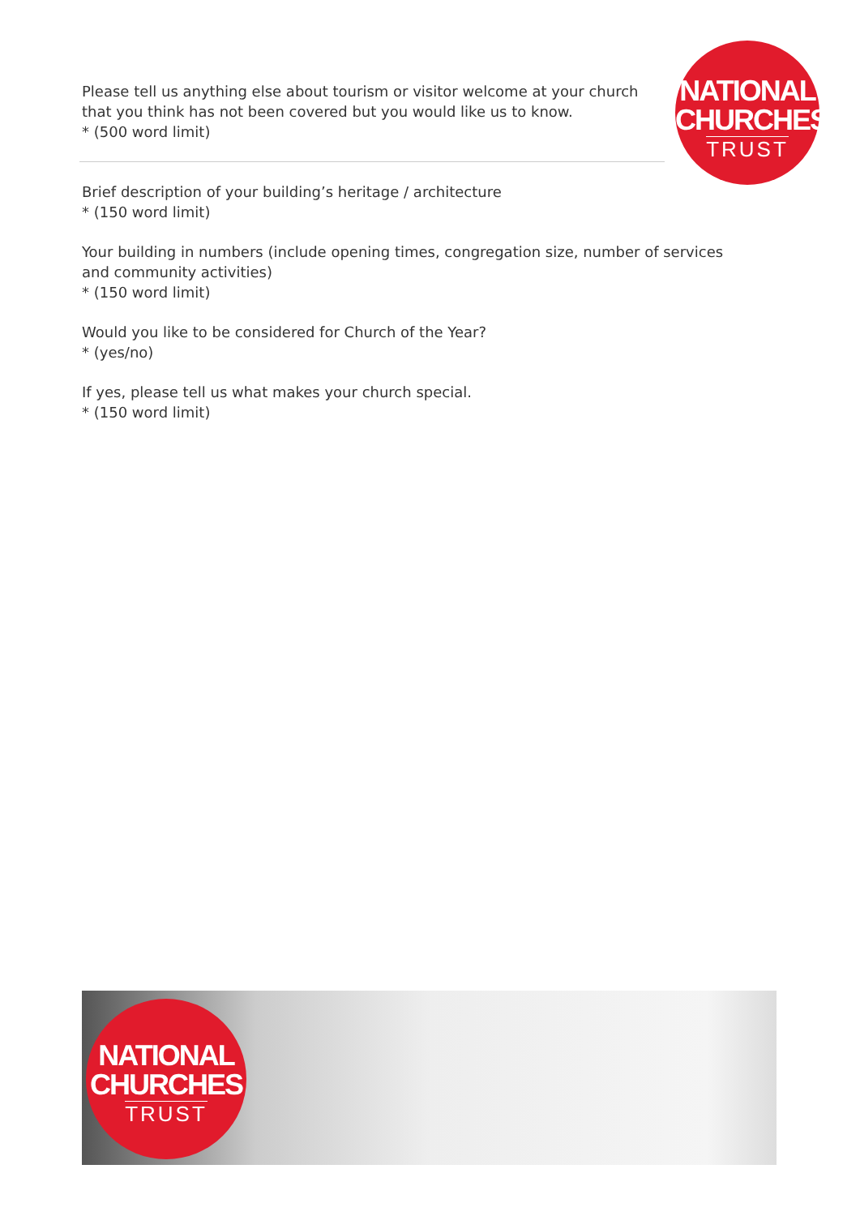NATIONAL
CHURCHES
TRUST
Please tell us anything else about tourism or visitor welcome at your church that you think has not been covered but you would like us to know.
* (500 word limit)
Brief description of your building’s heritage / architecture
* (150 word limit)
Your building in numbers (include opening times, congregation size, number of services and community activities)
* (150 word limit)
Would you like to be considered for Church of the Year?
* (yes/no)
If yes, please tell us what makes your church special.
* (150 word limit)
NATIONAL
CHURCHES
TRUST